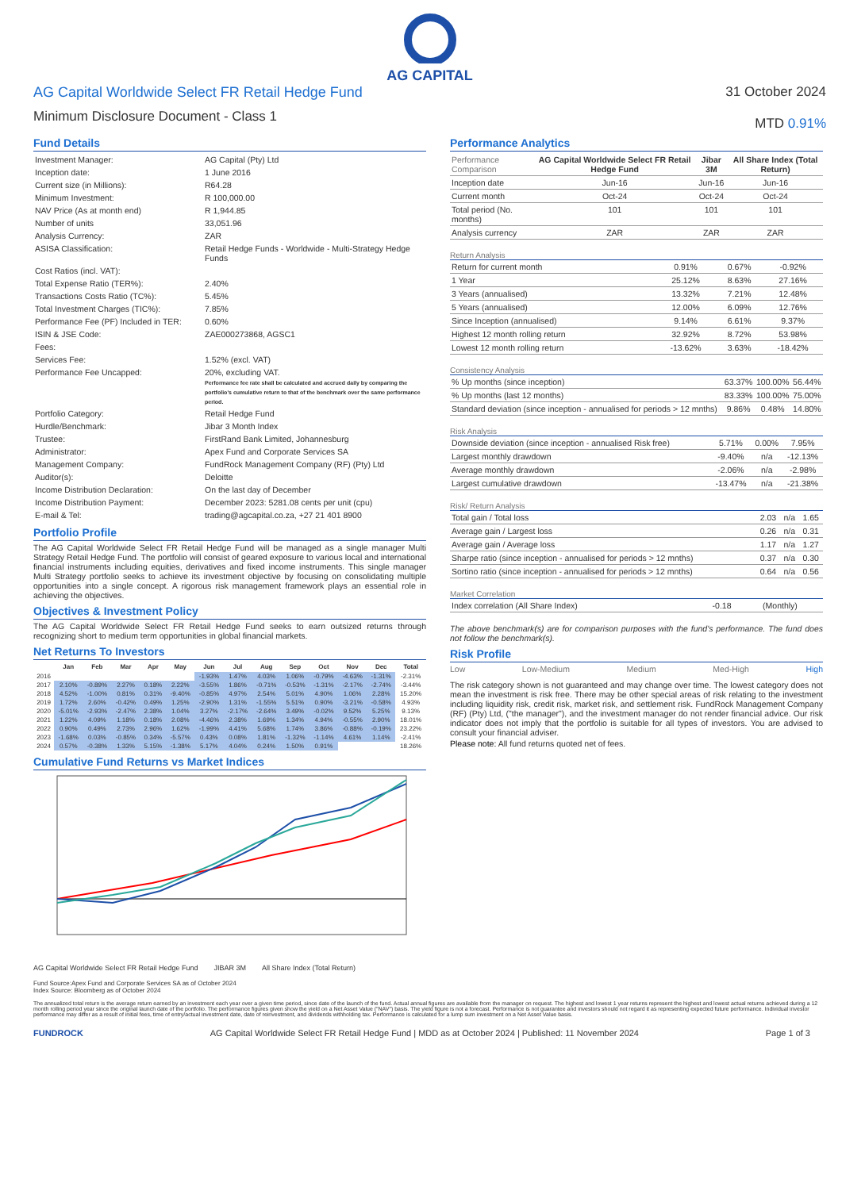AG CAPITAL
AG Capital Worldwide Select FR Retail Hedge Fund
Minimum Disclosure Document - Class 1
31 October 2024
MTD 0.91%
Fund Details
| Investment Manager: | AG Capital (Pty) Ltd |
| Inception date: | 1 June 2016 |
| Current size (in Millions): | R64.28 |
| Minimum Investment: | R 100,000.00 |
| NAV Price (As at month end) | R 1,944.85 |
| Number of units | 33,051.96 |
| Analysis Currency: | ZAR |
| ASISA Classification: | Retail Hedge Funds - Worldwide - Multi-Strategy Hedge Funds |
| Cost Ratios (incl. VAT): | |
| Total Expense Ratio (TER%): | 2.40% |
| Transactions Costs Ratio (TC%): | 5.45% |
| Total Investment Charges (TIC%): | 7.85% |
| Performance Fee (PF) Included in TER: | 0.60% |
| ISIN & JSE Code: | ZAE000273868, AGSC1 |
| Fees: | |
| Services Fee: | 1.52% (excl. VAT) |
| Performance Fee Uncapped: | 20%, excluding VAT. Performance fee rate shall be calculated and accrued daily by comparing the portfolio's cumulative return to that of the benchmark over the same performance period. |
| Portfolio Category: | Retail Hedge Fund |
| Hurdle/Benchmark: | Jibar 3 Month Index |
| Trustee: | FirstRand Bank Limited, Johannesburg |
| Administrator: | Apex Fund and Corporate Services SA |
| Management Company: | FundRock Management Company (RF) (Pty) Ltd |
| Auditor(s): | Deloitte |
| Income Distribution Declaration: | On the last day of December |
| Income Distribution Payment: | December 2023: 5281.08 cents per unit (cpu) |
| E-mail & Tel: | trading@agcapital.co.za, +27 21 401 8900 |
Portfolio Profile
The AG Capital Worldwide Select FR Retail Hedge Fund will be managed as a single manager Multi Strategy Retail Hedge Fund. The portfolio will consist of geared exposure to various local and international financial instruments including equities, derivatives and fixed income instruments. This single manager Multi Strategy portfolio seeks to achieve its investment objective by focusing on consolidating multiple opportunities into a single concept. A rigorous risk management framework plays an essential role in achieving the objectives.
Objectives & Investment Policy
The AG Capital Worldwide Select FR Retail Hedge Fund seeks to earn outsized returns through recognizing short to medium term opportunities in global financial markets.
Net Returns To Investors
| | Jan | Feb | Mar | Apr | May | Jun | Jul | Aug | Sep | Oct | Nov | Dec | Total |
| --- | --- | --- | --- | --- | --- | --- | --- | --- | --- | --- | --- | --- | --- |
| 2016 | | | | | | -1.93% | 1.47% | 4.03% | 1.06% | -0.79% | -4.63% | -1.31% | -2.31% |
| 2017 | 2.10% | -0.89% | 2.27% | 0.18% | 2.22% | -3.55% | 1.86% | -0.71% | -0.53% | -1.31% | -2.17% | -2.74% | -3.44% |
| 2018 | 4.52% | -1.00% | 0.81% | 0.31% | -9.40% | -0.85% | 4.97% | 2.54% | 5.01% | 4.90% | 1.06% | 2.28% | 15.20% |
| 2019 | 1.72% | 2.60% | -0.42% | 0.49% | 1.25% | -2.90% | 1.31% | -1.55% | 5.51% | 0.90% | -3.21% | -0.58% | 4.93% |
| 2020 | -5.01% | -2.93% | -2.47% | 2.38% | 1.04% | 3.27% | -2.17% | -2.64% | 3.49% | -0.02% | 9.52% | 5.25% | 9.13% |
| 2021 | 1.22% | 4.09% | 1.18% | 0.18% | 2.08% | -4.46% | 2.38% | 1.69% | 1.34% | 4.94% | -0.55% | 2.90% | 18.01% |
| 2022 | 0.90% | 0.49% | 2.73% | 2.96% | 1.62% | -1.99% | 4.41% | 5.68% | 1.74% | 3.86% | -0.88% | -0.19% | 23.22% |
| 2023 | -1.68% | 0.03% | -0.85% | 0.34% | -5.57% | 0.43% | 0.08% | 1.81% | -1.32% | -1.14% | 4.61% | 1.14% | -2.41% |
| 2024 | 0.57% | -0.38% | 1.33% | 5.15% | -1.38% | 5.17% | 4.04% | 0.24% | 1.50% | 0.91% | | | 18.26% |
Cumulative Fund Returns vs Market Indices
AG Capital Worldwide Select FR Retail Hedge Fund JIBAR 3M All Share Index (Total Return)
Fund Source:Apex Fund and Corporate Services SA as of October 2024
Index Source: Bloomberg as of October 2024
Performance Analytics
| Performance Comparison | AG Capital Worldwide Select FR Retail Hedge Fund | Jibar 3M | All Share Index (Total Return) |
| Inception date | Jun-16 | Jun-16 | Jun-16 |
| Current month | Oct-24 | Oct-24 | Oct-24 |
| Total period (No. months) | 101 | 101 | 101 |
| Analysis currency | ZAR | ZAR | ZAR |
Return Analysis
| Return for current month | 0.91% | 0.67% | -0.92% |
| 1 Year | 25.12% | 8.63% | 27.16% |
| 3 Years (annualised) | 13.32% | 7.21% | 12.48% |
| 5 Years (annualised) | 12.00% | 6.09% | 12.76% |
| Since Inception (annualised) | 9.14% | 6.61% | 9.37% |
| Highest 12 month rolling return | 32.92% | 8.72% | 53.98% |
| Lowest 12 month rolling return | -13.62% | 3.63% | -18.42% |
Consistency Analysis
| % Up months (since inception) | 63.37% | 100.00% | 56.44% |
| % Up months (last 12 months) | 83.33% | 100.00% | 75.00% |
| Standard deviation (since inception - annualised for periods > 12 mnths) | 9.86% | 0.48% | 14.80% |
Risk Analysis
| Downside deviation (since inception - annualised Risk free) | 5.71% | 0.00% | 7.95% |
| Largest monthly drawdown | -9.40% | n/a | -12.13% |
| Average monthly drawdown | -2.06% | n/a | -2.98% |
| Largest cumulative drawdown | -13.47% | n/a | -21.38% |
Risk/ Return Analysis
| Total gain / Total loss | 2.03 | n/a | 1.65 |
| Average gain / Largest loss | 0.26 | n/a | 0.31 |
| Average gain / Average loss | 1.17 | n/a | 1.27 |
| Sharpe ratio (since inception - annualised for periods > 12 mnths) | 0.37 | n/a | 0.30 |
| Sortino ratio (since inception - annualised for periods > 12 mnths) | 0.64 | n/a | 0.56 |
Market Correlation
| Index correlation (All Share Index) | -0.18 | (Monthly) | |
The above benchmark(s) are for comparison purposes with the fund's performance. The fund does not follow the benchmark(s).
Risk Profile
Low Low-Medium Medium Med-High High
The risk category shown is not guaranteed and may change over time. The lowest category does not mean the investment is risk free. There may be other special areas of risk relating to the investment including liquidity risk, credit risk, market risk, and settlement risk. FundRock Management Company (RF) (Pty) Ltd, ("the manager"), and the investment manager do not render financial advice. Our risk indicator does not imply that the portfolio is suitable for all types of investors. You are advised to consult your financial adviser.
Please note: All fund returns quoted net of fees.
The annualized total return is the average return earned by an investment each year over a given time period, since date of the launch of the fund. Actual annual figures are available from the manager on request. The highest and lowest 1 year returns represent the highest and lowest actual returns achieved during a 12 month rolling period year since the original launch date of the portfolio. The performance figures given show the yield on a Net Asset Value ("NAV") basis. The yield figure is not a forecast. Performance is not guarantee and investors should not regard it as representing expected future performance. Individual investor performance may differ as a result of initial fees, time of entry/actual investment date, date of reinvestment, and dividends withholding tax. Performance is calculated for a lump sum investment on a Net Asset Value basis.
FUNDROCK AG Capital Worldwide Select FR Retail Hedge Fund | MDD as at October 2024 | Published: 11 November 2024 Page 1 of 3